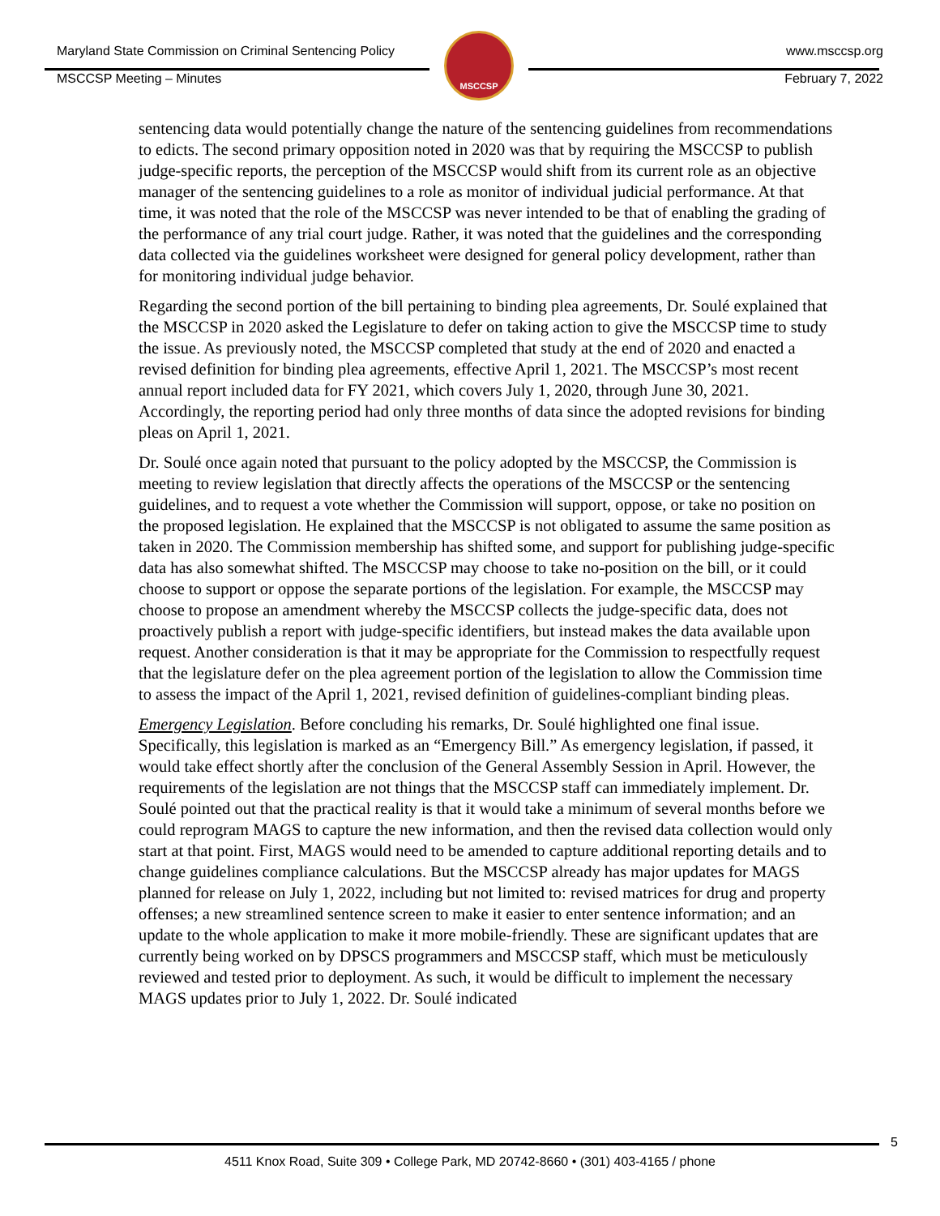MSCCSP
Maryland State Commission on Criminal Sentencing Policy www.msccsp.org
MSCCSP Meeting – Minutes February 7, 2022
sentencing data would potentially change the nature of the sentencing guidelines from recommendations to edicts. The second primary opposition noted in 2020 was that by requiring the MSCCSP to publish judge-specific reports, the perception of the MSCCSP would shift from its current role as an objective manager of the sentencing guidelines to a role as monitor of individual judicial performance. At that time, it was noted that the role of the MSCCSP was never intended to be that of enabling the grading of the performance of any trial court judge. Rather, it was noted that the guidelines and the corresponding data collected via the guidelines worksheet were designed for general policy development, rather than for monitoring individual judge behavior.
Regarding the second portion of the bill pertaining to binding plea agreements, Dr. Soulé explained that the MSCCSP in 2020 asked the Legislature to defer on taking action to give the MSCCSP time to study the issue. As previously noted, the MSCCSP completed that study at the end of 2020 and enacted a revised definition for binding plea agreements, effective April 1, 2021. The MSCCSP’s most recent annual report included data for FY 2021, which covers July 1, 2020, through June 30, 2021. Accordingly, the reporting period had only three months of data since the adopted revisions for binding pleas on April 1, 2021.
Dr. Soulé once again noted that pursuant to the policy adopted by the MSCCSP, the Commission is meeting to review legislation that directly affects the operations of the MSCCSP or the sentencing guidelines, and to request a vote whether the Commission will support, oppose, or take no position on the proposed legislation. He explained that the MSCCSP is not obligated to assume the same position as taken in 2020. The Commission membership has shifted some, and support for publishing judge-specific data has also somewhat shifted. The MSCCSP may choose to take no-position on the bill, or it could choose to support or oppose the separate portions of the legislation. For example, the MSCCSP may choose to propose an amendment whereby the MSCCSP collects the judge-specific data, does not proactively publish a report with judge-specific identifiers, but instead makes the data available upon request. Another consideration is that it may be appropriate for the Commission to respectfully request that the legislature defer on the plea agreement portion of the legislation to allow the Commission time to assess the impact of the April 1, 2021, revised definition of guidelines-compliant binding pleas.
Emergency Legislation. Before concluding his remarks, Dr. Soulé highlighted one final issue. Specifically, this legislation is marked as an “Emergency Bill.” As emergency legislation, if passed, it would take effect shortly after the conclusion of the General Assembly Session in April. However, the requirements of the legislation are not things that the MSCCSP staff can immediately implement. Dr. Soulé pointed out that the practical reality is that it would take a minimum of several months before we could reprogram MAGS to capture the new information, and then the revised data collection would only start at that point. First, MAGS would need to be amended to capture additional reporting details and to change guidelines compliance calculations. But the MSCCSP already has major updates for MAGS planned for release on July 1, 2022, including but not limited to: revised matrices for drug and property offenses; a new streamlined sentence screen to make it easier to enter sentence information; and an update to the whole application to make it more mobile-friendly. These are significant updates that are currently being worked on by DPSCS programmers and MSCCSP staff, which must be meticulously reviewed and tested prior to deployment. As such, it would be difficult to implement the necessary MAGS updates prior to July 1, 2022. Dr. Soulé indicated
5
4511 Knox Road, Suite 309 • College Park, MD 20742-8660 • (301) 403-4165 / phone